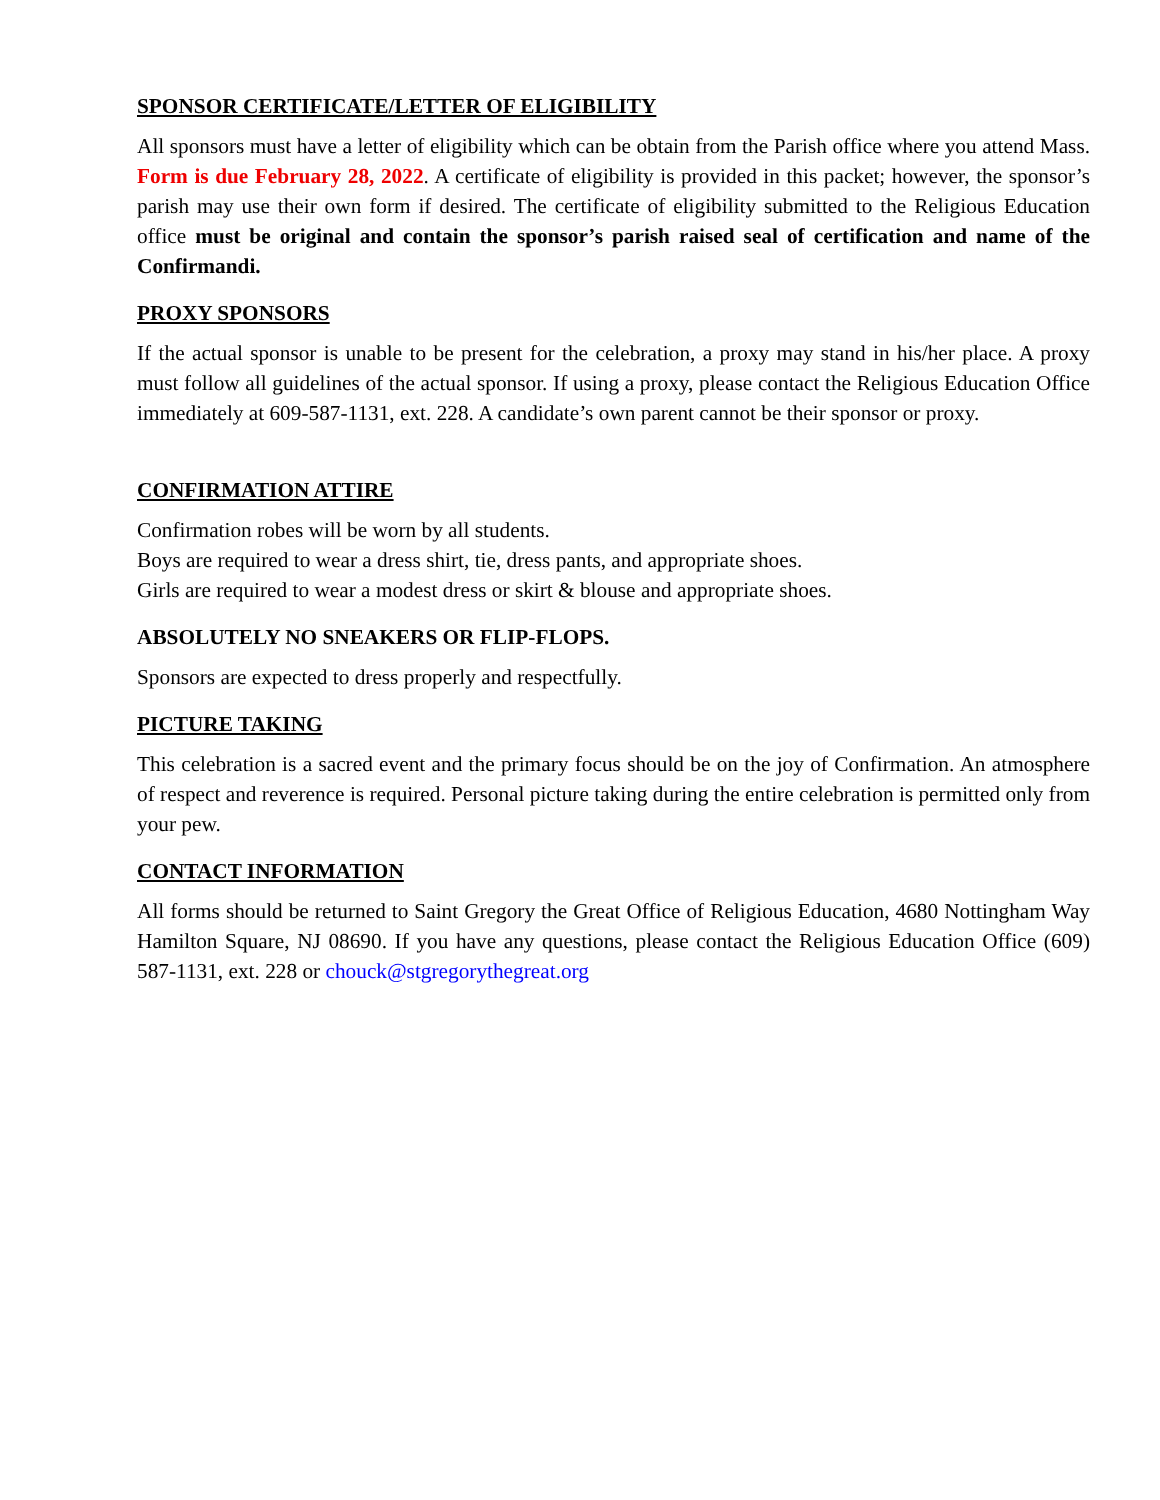SPONSOR CERTIFICATE/LETTER OF ELIGIBILITY
All sponsors must have a letter of eligibility which can be obtain from the Parish office where you attend Mass. Form is due February 28, 2022. A certificate of eligibility is provided in this packet; however, the sponsor’s parish may use their own form if desired. The certificate of eligibility submitted to the Religious Education office must be original and contain the sponsor’s parish raised seal of certification and name of the Confirmandi.
PROXY SPONSORS
If the actual sponsor is unable to be present for the celebration, a proxy may stand in his/her place. A proxy must follow all guidelines of the actual sponsor. If using a proxy, please contact the Religious Education Office immediately at 609-587-1131, ext. 228. A candidate’s own parent cannot be their sponsor or proxy.
CONFIRMATION ATTIRE
Confirmation robes will be worn by all students.
Boys are required to wear a dress shirt, tie, dress pants, and appropriate shoes.
Girls are required to wear a modest dress or skirt & blouse and appropriate shoes.
ABSOLUTELY NO SNEAKERS OR FLIP-FLOPS.
Sponsors are expected to dress properly and respectfully.
PICTURE TAKING
This celebration is a sacred event and the primary focus should be on the joy of Confirmation. An atmosphere of respect and reverence is required. Personal picture taking during the entire celebration is permitted only from your pew.
CONTACT INFORMATION
All forms should be returned to Saint Gregory the Great Office of Religious Education, 4680 Nottingham Way Hamilton Square, NJ 08690. If you have any questions, please contact the Religious Education Office (609) 587-1131, ext. 228 or chouck@stgregorythegreat.org